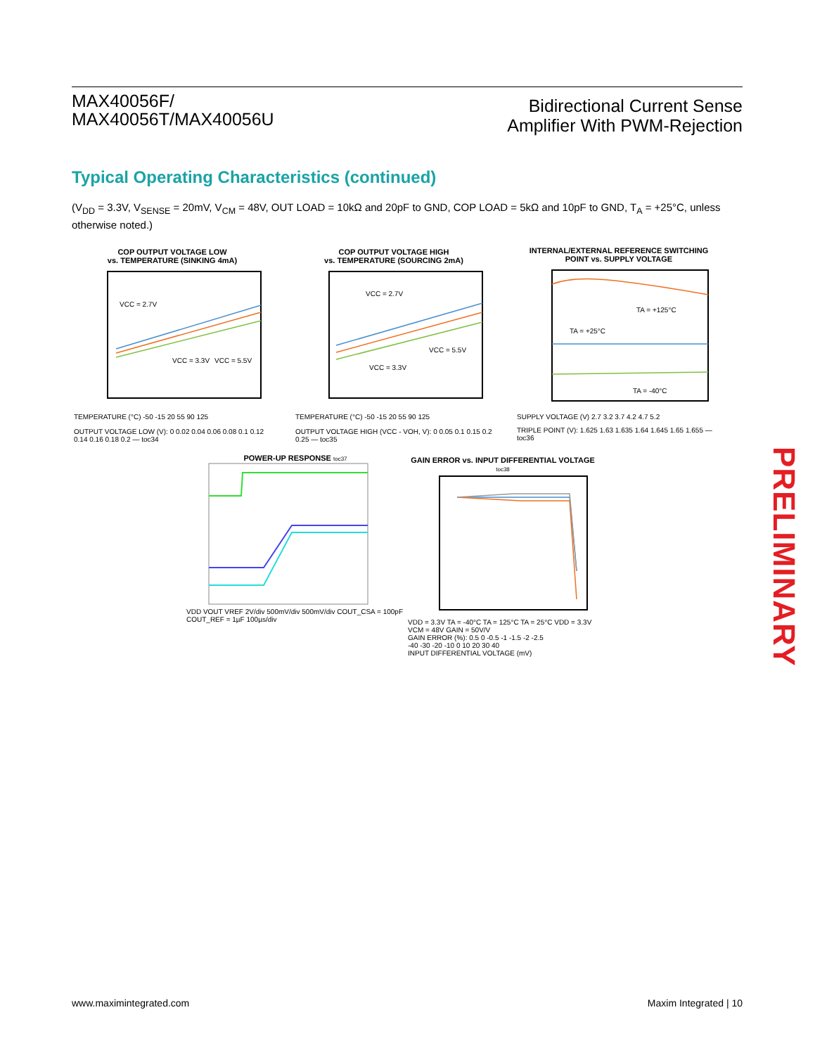MAX40056F/
MAX40056T/MAX40056U
Bidirectional Current Sense
Amplifier With PWM-Rejection
Typical Operating Characteristics (continued)
(V<sub>DD</sub> = 3.3V, V<sub>SENSE</sub> = 20mV, V<sub>CM</sub> = 48V, OUT LOAD = 10kΩ and 20pF to GND, COP LOAD = 5kΩ and 10pF to GND, T<sub>A</sub> = +25°C, unless otherwise noted.)
COP OUTPUT VOLTAGE LOW
vs. TEMPERATURE (SINKING 4mA)
VCC = 2.7V
VCC = 3.3V
VCC = 5.5V
TEMPERATURE (°C) -50 -15 20 55 90 125
OUTPUT VOLTAGE LOW (V): 0 0.02 0.04 0.06 0.08 0.1 0.12 0.14 0.16 0.18 0.2 — toc34
COP OUTPUT VOLTAGE HIGH
vs. TEMPERATURE (SOURCING 2mA)
VCC = 2.7V
VCC = 3.3V
VCC = 5.5V
TEMPERATURE (°C) -50 -15 20 55 90 125
OUTPUT VOLTAGE HIGH (VCC - VOH, V): 0 0.05 0.1 0.15 0.2 0.25 — toc35
INTERNAL/EXTERNAL REFERENCE SWITCHING
POINT vs. SUPPLY VOLTAGE
TA = +125°C
TA = +25°C
TA = -40°C
SUPPLY VOLTAGE (V) 2.7 3.2 3.7 4.2 4.7 5.2
TRIPLE POINT (V): 1.625 1.63 1.635 1.64 1.645 1.65 1.655 — toc36
POWER-UP RESPONSE toc37
VDD VOUT VREF 2V/div 500mV/div 500mV/div COUT_CSA = 100pF COUT_REF = 1µF 100µs/div
GAIN ERROR vs. INPUT DIFFERENTIAL VOLTAGE toc38
VDD = 3.3V TA = -40°C TA = 125°C TA = 25°C VDD = 3.3V VCM = 48V GAIN = 50V/V
GAIN ERROR (%): 0.5 0 -0.5 -1 -1.5 -2 -2.5
-40 -30 -20 -10 0 10 20 30 40
INPUT DIFFERENTIAL VOLTAGE (mV)
PRELIMINARY
www.maximintegrated.com Maxim Integrated | 10